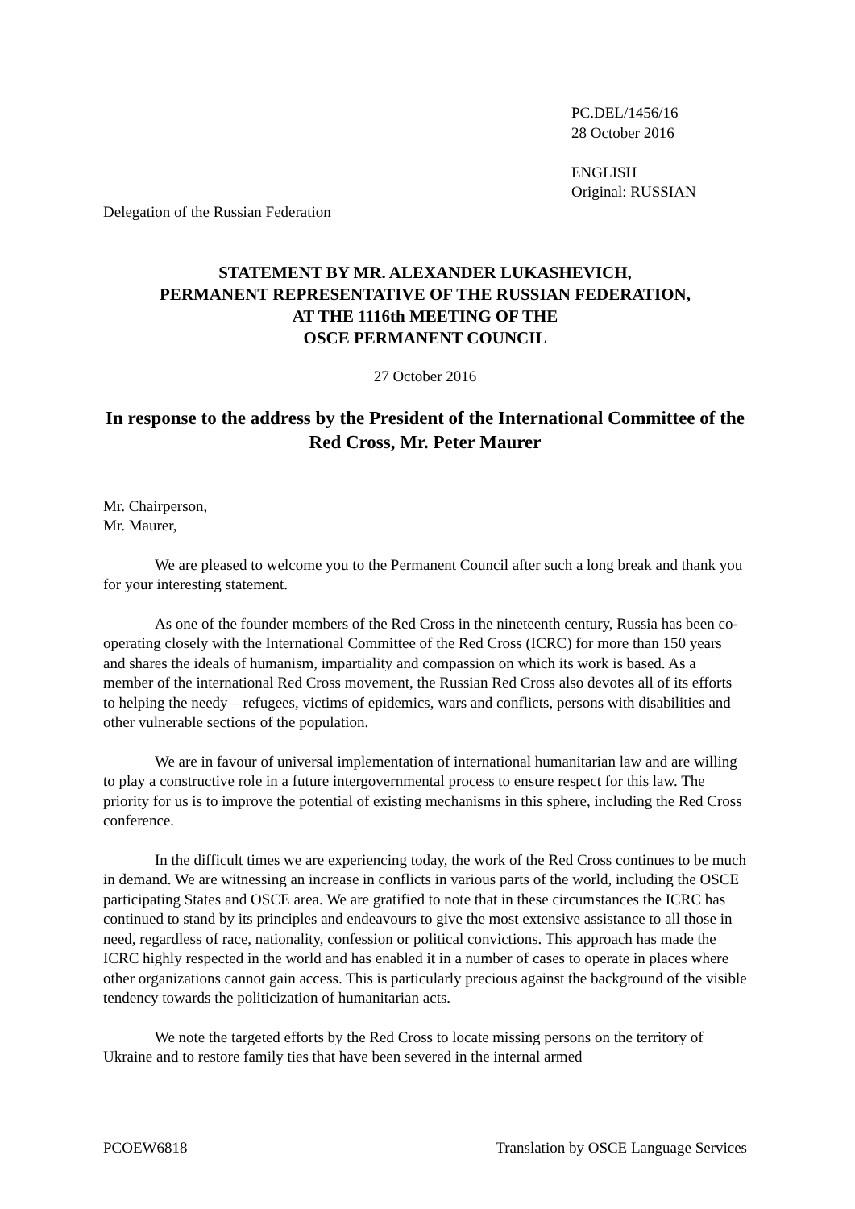PC.DEL/1456/16
28 October 2016
ENGLISH
Original: RUSSIAN
Delegation of the Russian Federation
STATEMENT BY MR. ALEXANDER LUKASHEVICH,
PERMANENT REPRESENTATIVE OF THE RUSSIAN FEDERATION,
AT THE 1116th MEETING OF THE
OSCE PERMANENT COUNCIL
27 October 2016
In response to the address by the President of the International Committee of the Red Cross, Mr. Peter Maurer
Mr. Chairperson,
Mr. Maurer,
We are pleased to welcome you to the Permanent Council after such a long break and thank you for your interesting statement.
As one of the founder members of the Red Cross in the nineteenth century, Russia has been co-operating closely with the International Committee of the Red Cross (ICRC) for more than 150 years and shares the ideals of humanism, impartiality and compassion on which its work is based. As a member of the international Red Cross movement, the Russian Red Cross also devotes all of its efforts to helping the needy – refugees, victims of epidemics, wars and conflicts, persons with disabilities and other vulnerable sections of the population.
We are in favour of universal implementation of international humanitarian law and are willing to play a constructive role in a future intergovernmental process to ensure respect for this law. The priority for us is to improve the potential of existing mechanisms in this sphere, including the Red Cross conference.
In the difficult times we are experiencing today, the work of the Red Cross continues to be much in demand. We are witnessing an increase in conflicts in various parts of the world, including the OSCE participating States and OSCE area. We are gratified to note that in these circumstances the ICRC has continued to stand by its principles and endeavours to give the most extensive assistance to all those in need, regardless of race, nationality, confession or political convictions. This approach has made the ICRC highly respected in the world and has enabled it in a number of cases to operate in places where other organizations cannot gain access. This is particularly precious against the background of the visible tendency towards the politicization of humanitarian acts.
We note the targeted efforts by the Red Cross to locate missing persons on the territory of Ukraine and to restore family ties that have been severed in the internal armed
PCOEW6818 Translation by OSCE Language Services